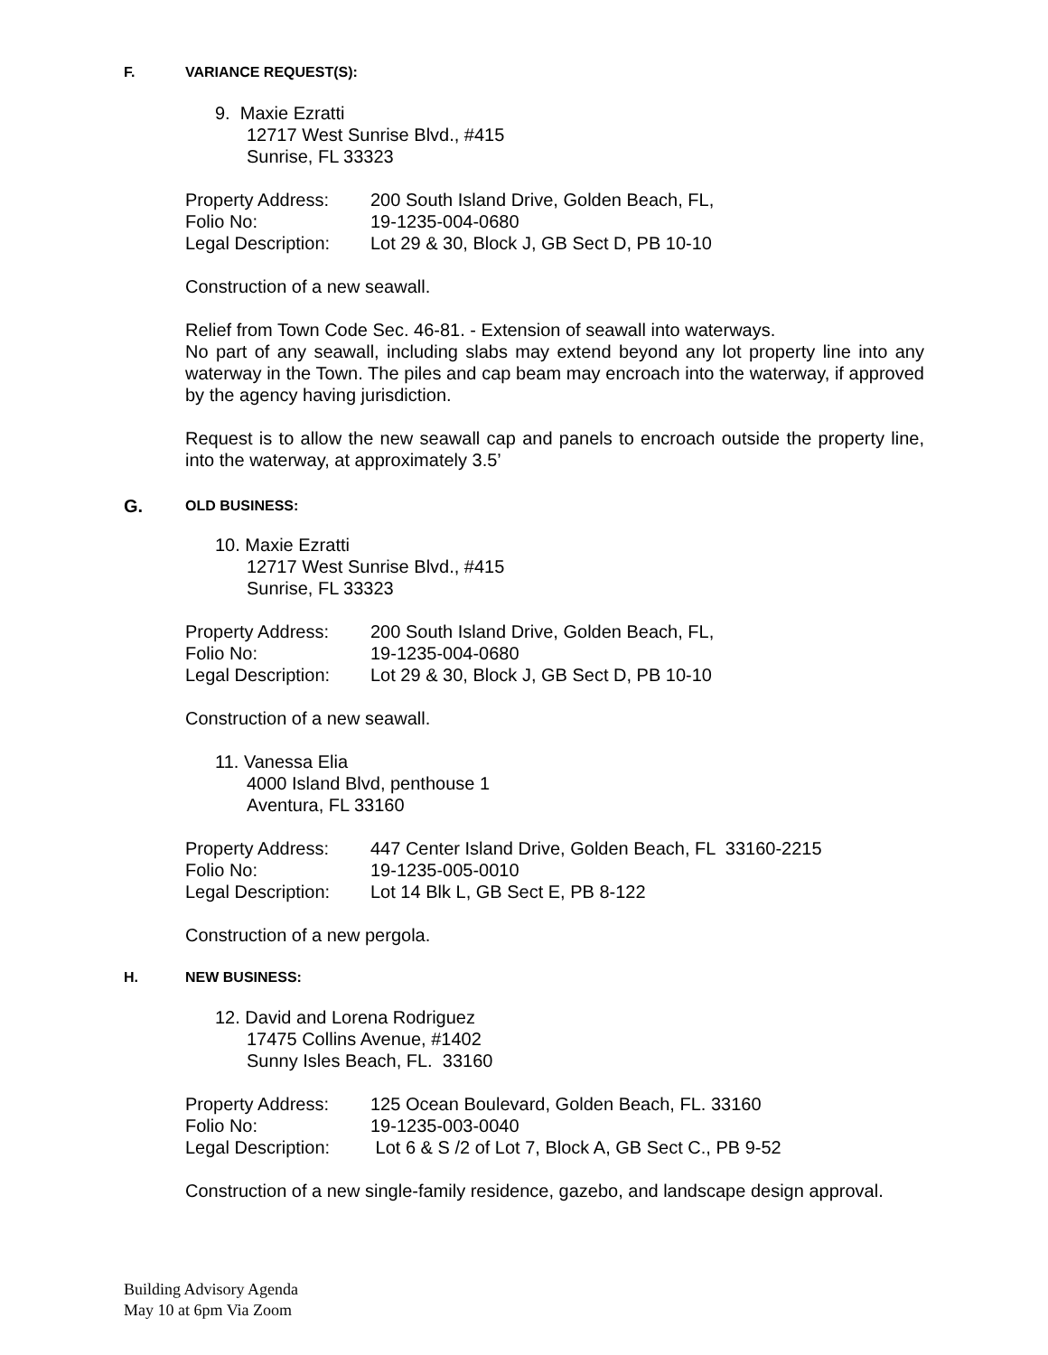F. VARIANCE REQUEST(S):
9. Maxie Ezratti
12717 West Sunrise Blvd., #415
Sunrise, FL 33323
| Property Address: | 200 South Island Drive, Golden Beach, FL, |
| Folio No: | 19-1235-004-0680 |
| Legal Description: | Lot 29 & 30, Block J, GB Sect D, PB 10-10 |
Construction of a new seawall.
Relief from Town Code Sec. 46-81. - Extension of seawall into waterways.
No part of any seawall, including slabs may extend beyond any lot property line into any waterway in the Town. The piles and cap beam may encroach into the waterway, if approved by the agency having jurisdiction.
Request is to allow the new seawall cap and panels to encroach outside the property line, into the waterway, at approximately 3.5’
G. OLD BUSINESS:
10. Maxie Ezratti
12717 West Sunrise Blvd., #415
Sunrise, FL 33323
| Property Address: | 200 South Island Drive, Golden Beach, FL, |
| Folio No: | 19-1235-004-0680 |
| Legal Description: | Lot 29 & 30, Block J, GB Sect D, PB 10-10 |
Construction of a new seawall.
11. Vanessa Elia
4000 Island Blvd, penthouse 1
Aventura, FL 33160
| Property Address: | 447 Center Island Drive, Golden Beach, FL 33160-2215 |
| Folio No: | 19-1235-005-0010 |
| Legal Description: | Lot 14 Blk L, GB Sect E, PB 8-122 |
Construction of a new pergola.
H. NEW BUSINESS:
12. David and Lorena Rodriguez
17475 Collins Avenue, #1402
Sunny Isles Beach, FL. 33160
| Property Address: | 125 Ocean Boulevard, Golden Beach, FL. 33160 |
| Folio No: | 19-1235-003-0040 |
| Legal Description: | Lot 6 & S /2 of Lot 7, Block A, GB Sect C., PB 9-52 |
Construction of a new single-family residence, gazebo, and landscape design approval.
Building Advisory Agenda
May 10 at 6pm Via Zoom